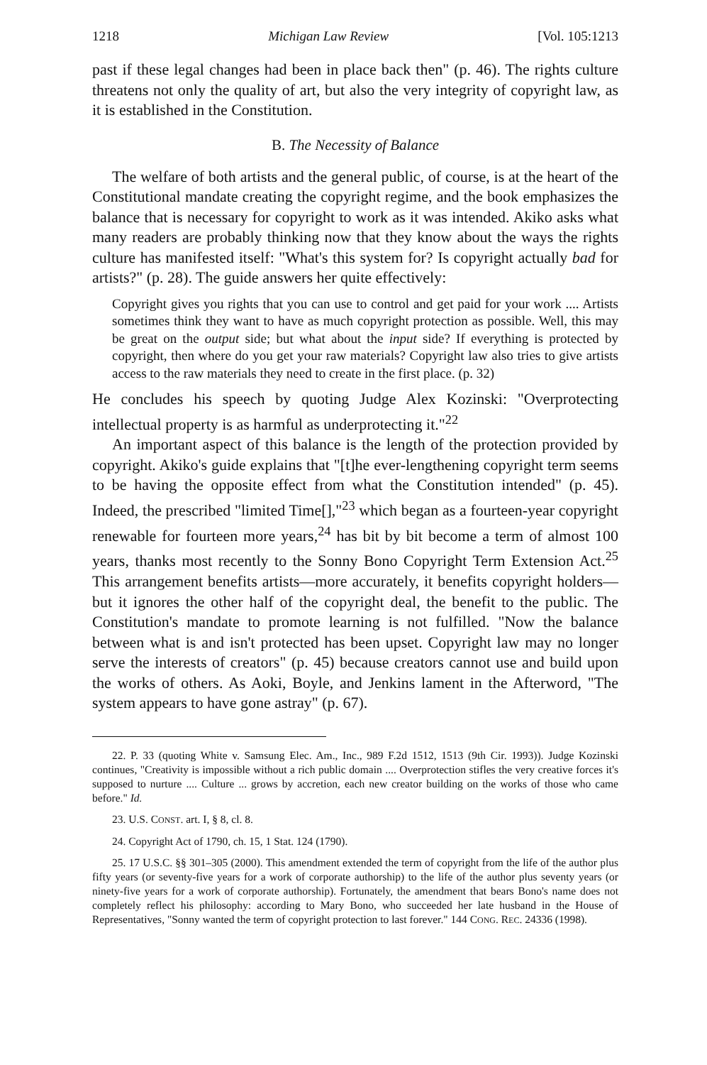1218 Michigan Law Review [Vol. 105:1213
past if these legal changes had been in place back then" (p. 46). The rights culture threatens not only the quality of art, but also the very integrity of copyright law, as it is established in the Constitution.
B. The Necessity of Balance
The welfare of both artists and the general public, of course, is at the heart of the Constitutional mandate creating the copyright regime, and the book emphasizes the balance that is necessary for copyright to work as it was intended. Akiko asks what many readers are probably thinking now that they know about the ways the rights culture has manifested itself: "What's this system for? Is copyright actually bad for artists?" (p. 28). The guide answers her quite effectively:
Copyright gives you rights that you can use to control and get paid for your work .... Artists sometimes think they want to have as much copyright protection as possible. Well, this may be great on the output side; but what about the input side? If everything is protected by copyright, then where do you get your raw materials? Copyright law also tries to give artists access to the raw materials they need to create in the first place. (p. 32)
He concludes his speech by quoting Judge Alex Kozinski: "Overprotecting intellectual property is as harmful as underprotecting it."<sup>22</sup>
An important aspect of this balance is the length of the protection provided by copyright. Akiko's guide explains that "[t]he ever-lengthening copyright term seems to be having the opposite effect from what the Constitution intended" (p. 45). Indeed, the prescribed "limited Time[],"<sup>23</sup> which began as a fourteen-year copyright renewable for fourteen more years,<sup>24</sup> has bit by bit become a term of almost 100 years, thanks most recently to the Sonny Bono Copyright Term Extension Act.<sup>25</sup> This arrangement benefits artists—more accurately, it benefits copyright holders—but it ignores the other half of the copyright deal, the benefit to the public. The Constitution's mandate to promote learning is not fulfilled. "Now the balance between what is and isn't protected has been upset. Copyright law may no longer serve the interests of creators" (p. 45) because creators cannot use and build upon the works of others. As Aoki, Boyle, and Jenkins lament in the Afterword, "The system appears to have gone astray" (p. 67).
22. P. 33 (quoting White v. Samsung Elec. Am., Inc., 989 F.2d 1512, 1513 (9th Cir. 1993)). Judge Kozinski continues, "Creativity is impossible without a rich public domain .... Overprotection stifles the very creative forces it's supposed to nurture .... Culture ... grows by accretion, each new creator building on the works of those who came before." Id.
23. U.S. CONST. art. I, § 8, cl. 8.
24. Copyright Act of 1790, ch. 15, 1 Stat. 124 (1790).
25. 17 U.S.C. §§ 301–305 (2000). This amendment extended the term of copyright from the life of the author plus fifty years (or seventy-five years for a work of corporate authorship) to the life of the author plus seventy years (or ninety-five years for a work of corporate authorship). Fortunately, the amendment that bears Bono's name does not completely reflect his philosophy: according to Mary Bono, who succeeded her late husband in the House of Representatives, "Sonny wanted the term of copyright protection to last forever." 144 CONG. REC. 24336 (1998).